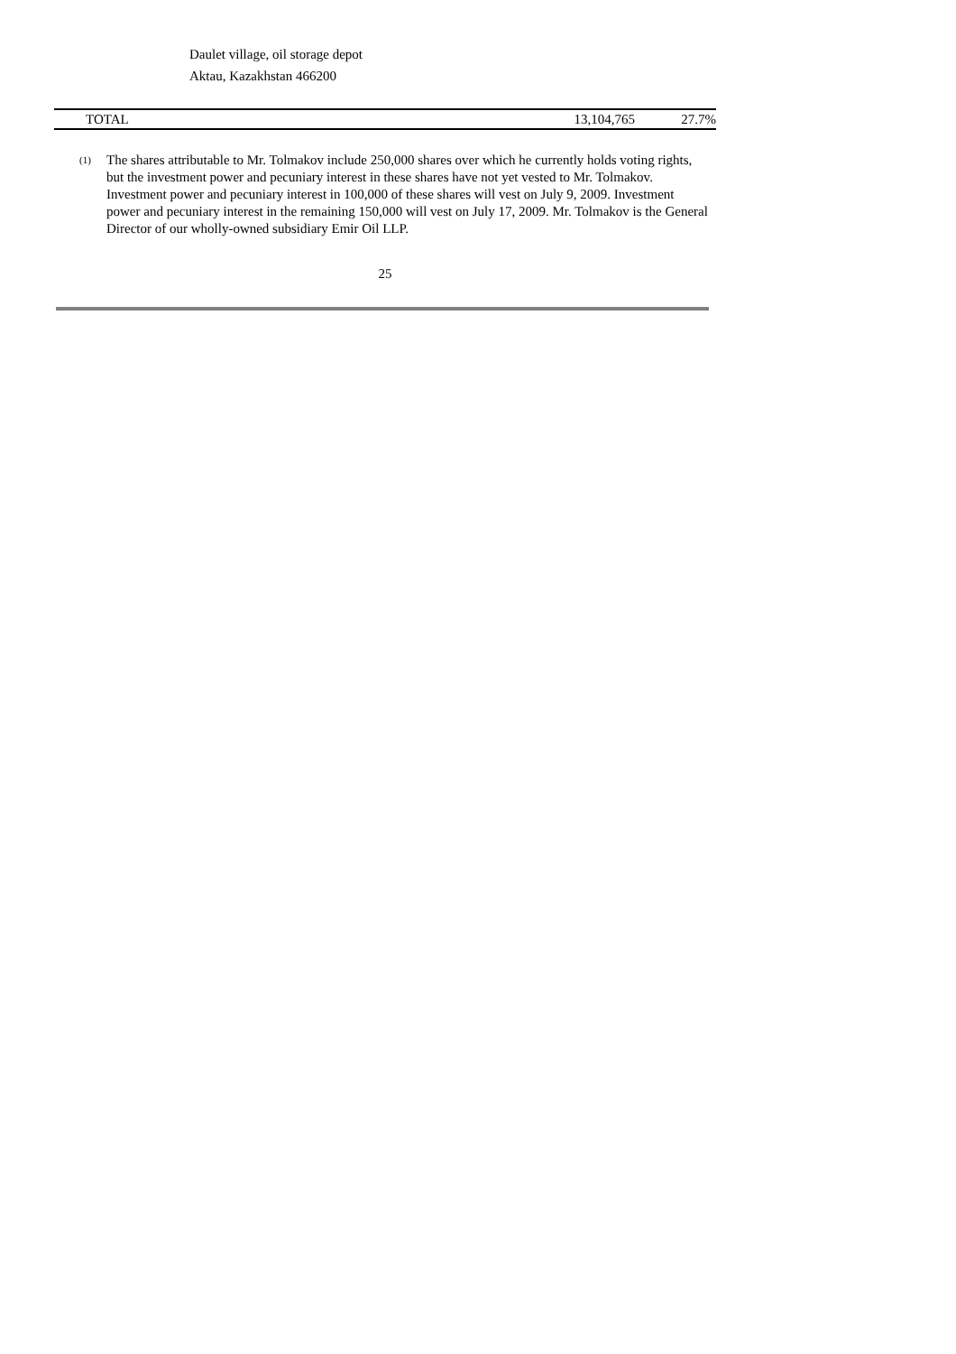Daulet village, oil storage depot
Aktau, Kazakhstan 466200
| TOTAL | 13,104,765 | 27.7% |
<sup>(1)</sup>
The shares attributable to Mr. Tolmakov include 250,000 shares over which he currently holds voting rights, but the investment power and pecuniary interest in these shares have not yet vested to Mr. Tolmakov. Investment power and pecuniary interest in 100,000 of these shares will vest on July 9, 2009. Investment power and pecuniary interest in the remaining 150,000 will vest on July 17, 2009. Mr. Tolmakov is the General Director of our wholly-owned subsidiary Emir Oil LLP.
25